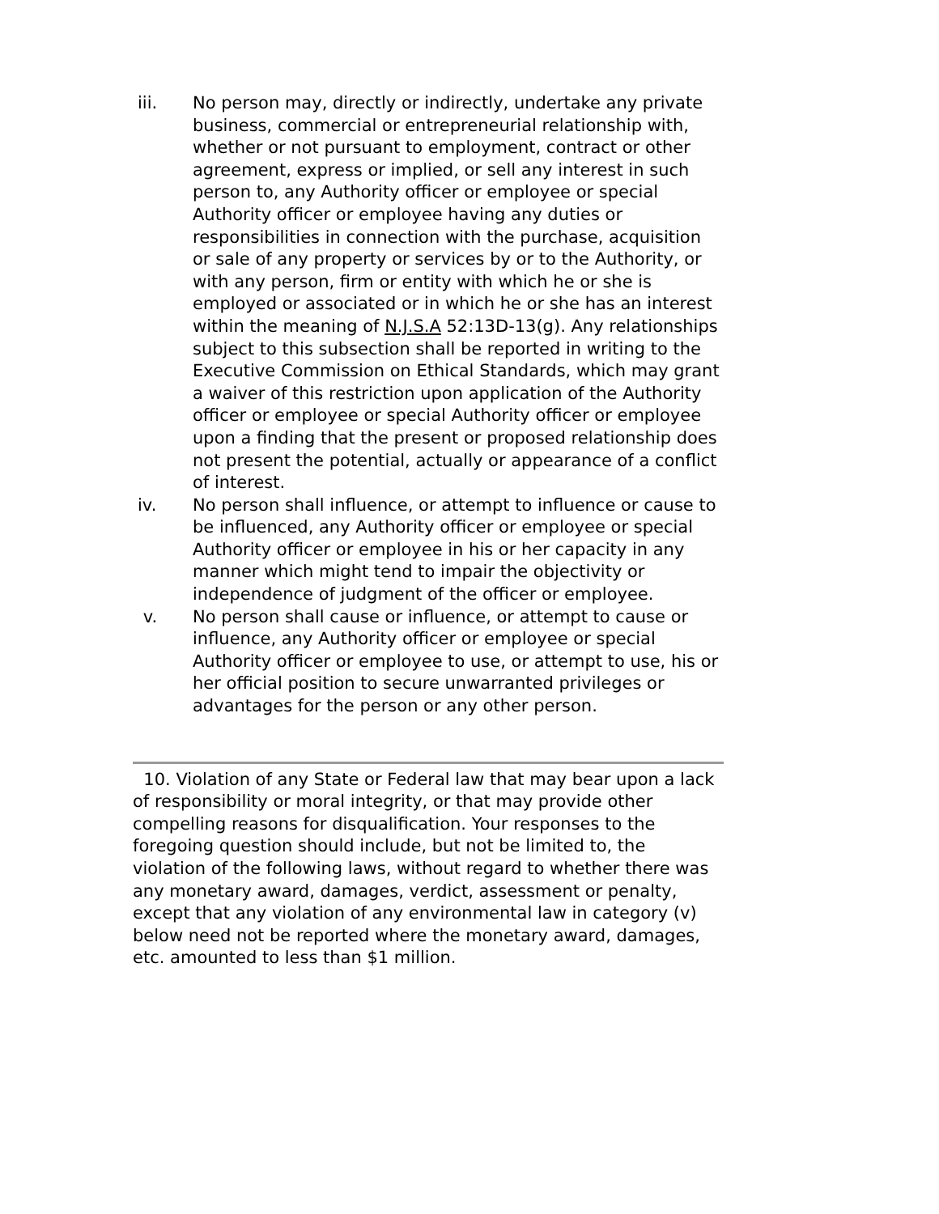iii. No person may, directly or indirectly, undertake any private business, commercial or entrepreneurial relationship with, whether or not pursuant to employment, contract or other agreement, express or implied, or sell any interest in such person to, any Authority officer or employee or special Authority officer or employee having any duties or responsibilities in connection with the purchase, acquisition or sale of any property or services by or to the Authority, or with any person, firm or entity with which he or she is employed or associated or in which he or she has an interest within the meaning of N.J.S.A 52:13D-13(g). Any relationships subject to this subsection shall be reported in writing to the Executive Commission on Ethical Standards, which may grant a waiver of this restriction upon application of the Authority officer or employee or special Authority officer or employee upon a finding that the present or proposed relationship does not present the potential, actually or appearance of a conflict of interest.
iv. No person shall influence, or attempt to influence or cause to be influenced, any Authority officer or employee or special Authority officer or employee in his or her capacity in any manner which might tend to impair the objectivity or independence of judgment of the officer or employee.
v. No person shall cause or influence, or attempt to cause or influence, any Authority officer or employee or special Authority officer or employee to use, or attempt to use, his or her official position to secure unwarranted privileges or advantages for the person or any other person.
10. Violation of any State or Federal law that may bear upon a lack of responsibility or moral integrity, or that may provide other compelling reasons for disqualification. Your responses to the foregoing question should include, but not be limited to, the violation of the following laws, without regard to whether there was any monetary award, damages, verdict, assessment or penalty, except that any violation of any environmental law in category (v) below need not be reported where the monetary award, damages, etc. amounted to less than $1 million.